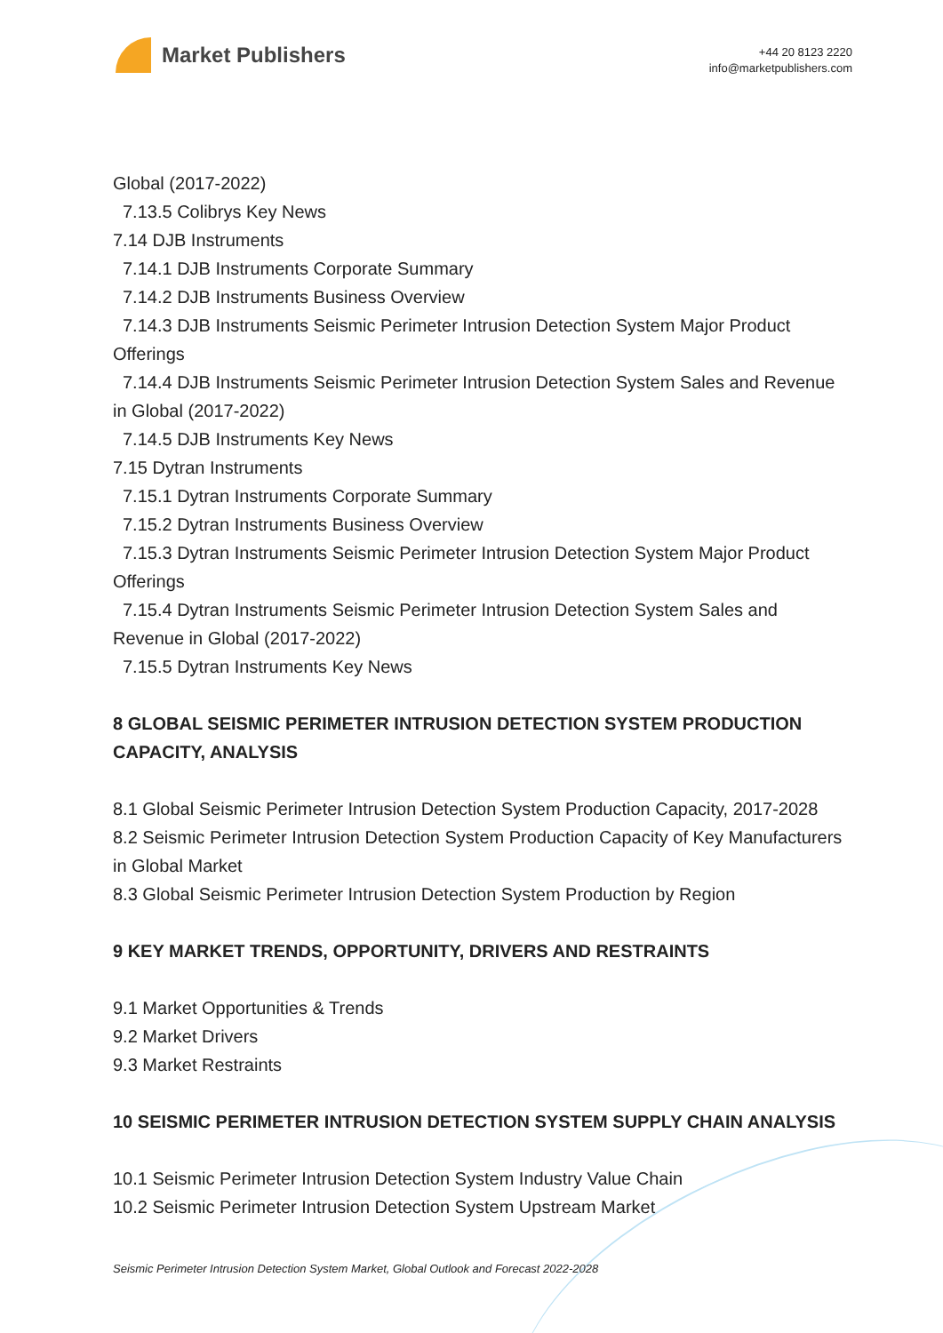Market Publishers
+44 20 8123 2220
info@marketpublishers.com
Global (2017-2022)
7.13.5 Colibrys Key News
7.14 DJB Instruments
7.14.1 DJB Instruments Corporate Summary
7.14.2 DJB Instruments Business Overview
7.14.3 DJB Instruments Seismic Perimeter Intrusion Detection System Major Product Offerings
7.14.4 DJB Instruments Seismic Perimeter Intrusion Detection System Sales and Revenue in Global (2017-2022)
7.14.5 DJB Instruments Key News
7.15 Dytran Instruments
7.15.1 Dytran Instruments Corporate Summary
7.15.2 Dytran Instruments Business Overview
7.15.3 Dytran Instruments Seismic Perimeter Intrusion Detection System Major Product Offerings
7.15.4 Dytran Instruments Seismic Perimeter Intrusion Detection System Sales and Revenue in Global (2017-2022)
7.15.5 Dytran Instruments Key News
8 GLOBAL SEISMIC PERIMETER INTRUSION DETECTION SYSTEM PRODUCTION CAPACITY, ANALYSIS
8.1 Global Seismic Perimeter Intrusion Detection System Production Capacity, 2017-2028
8.2 Seismic Perimeter Intrusion Detection System Production Capacity of Key Manufacturers in Global Market
8.3 Global Seismic Perimeter Intrusion Detection System Production by Region
9 KEY MARKET TRENDS, OPPORTUNITY, DRIVERS AND RESTRAINTS
9.1 Market Opportunities & Trends
9.2 Market Drivers
9.3 Market Restraints
10 SEISMIC PERIMETER INTRUSION DETECTION SYSTEM SUPPLY CHAIN ANALYSIS
10.1 Seismic Perimeter Intrusion Detection System Industry Value Chain
10.2 Seismic Perimeter Intrusion Detection System Upstream Market
Seismic Perimeter Intrusion Detection System Market, Global Outlook and Forecast 2022-2028